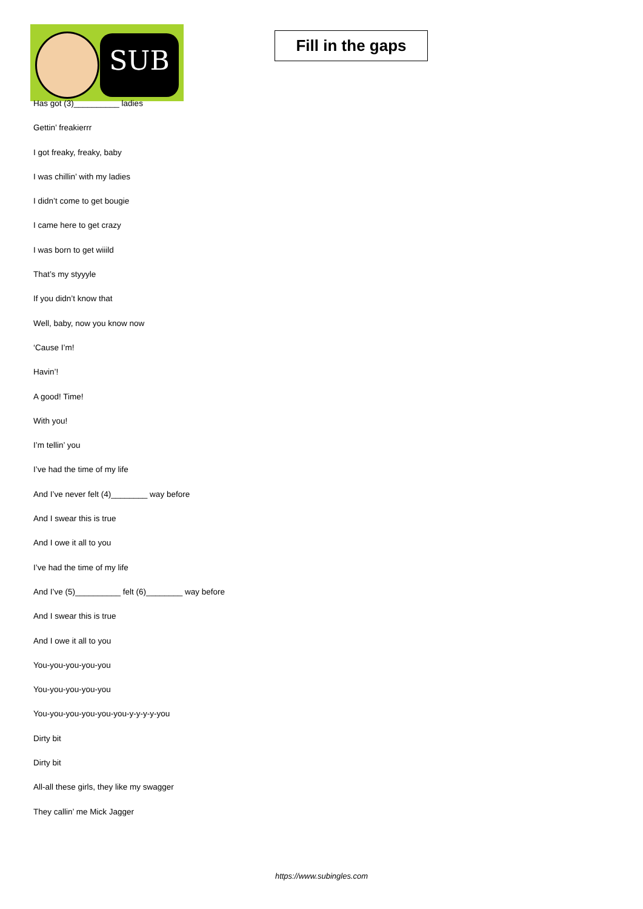SUB
Fill in the gaps
Has got (3)__________ ladies
Gettin’ freakierrr
I got freaky, freaky, baby
I was chillin’ with my ladies
I didn’t come to get bougie
I came here to get crazy
I was born to get wiiild
That’s my styyyle
If you didn’t know that
Well, baby, now you know now
‘Cause I’m!
Havin’!
A good! Time!
With you!
I’m tellin’ you
I’ve had the time of my life
And I’ve never felt (4)________ way before
And I swear this is true
And I owe it all to you
I’ve had the time of my life
And I’ve (5)__________ felt (6)________ way before
And I swear this is true
And I owe it all to you
You-you-you-you-you
You-you-you-you-you
You-you-you-you-you-you-y-y-y-y-you
Dirty bit
Dirty bit
All-all these girls, they like my swagger
They callin’ me Mick Jagger
https://www.subingles.com